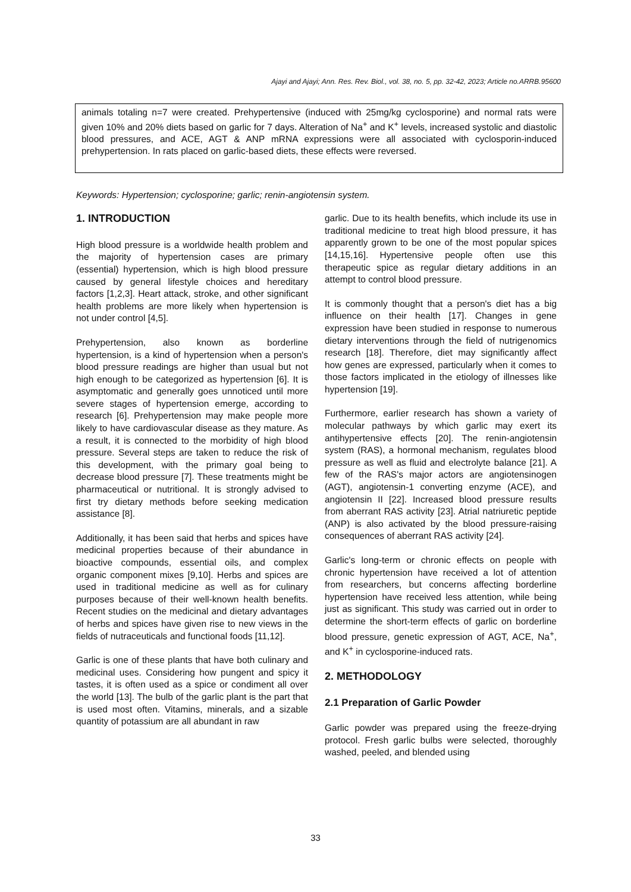Ajayi and Ajayi; Ann. Res. Rev. Biol., vol. 38, no. 5, pp. 32-42, 2023; Article no.ARRB.95600
animals totaling n=7 were created. Prehypertensive (induced with 25mg/kg cyclosporine) and normal rats were given 10% and 20% diets based on garlic for 7 days. Alteration of Na<sup>+</sup> and K<sup>+</sup> levels, increased systolic and diastolic blood pressures, and ACE, AGT & ANP mRNA expressions were all associated with cyclosporin-induced prehypertension. In rats placed on garlic-based diets, these effects were reversed.
Keywords: Hypertension; cyclosporine; garlic; renin-angiotensin system.
1. INTRODUCTION
High blood pressure is a worldwide health problem and the majority of hypertension cases are primary (essential) hypertension, which is high blood pressure caused by general lifestyle choices and hereditary factors [1,2,3]. Heart attack, stroke, and other significant health problems are more likely when hypertension is not under control [4,5].
Prehypertension, also known as borderline hypertension, is a kind of hypertension when a person's blood pressure readings are higher than usual but not high enough to be categorized as hypertension [6]. It is asymptomatic and generally goes unnoticed until more severe stages of hypertension emerge, according to research [6]. Prehypertension may make people more likely to have cardiovascular disease as they mature. As a result, it is connected to the morbidity of high blood pressure. Several steps are taken to reduce the risk of this development, with the primary goal being to decrease blood pressure [7]. These treatments might be pharmaceutical or nutritional. It is strongly advised to first try dietary methods before seeking medication assistance [8].
Additionally, it has been said that herbs and spices have medicinal properties because of their abundance in bioactive compounds, essential oils, and complex organic component mixes [9,10]. Herbs and spices are used in traditional medicine as well as for culinary purposes because of their well-known health benefits. Recent studies on the medicinal and dietary advantages of herbs and spices have given rise to new views in the fields of nutraceuticals and functional foods [11,12].
Garlic is one of these plants that have both culinary and medicinal uses. Considering how pungent and spicy it tastes, it is often used as a spice or condiment all over the world [13]. The bulb of the garlic plant is the part that is used most often. Vitamins, minerals, and a sizable quantity of potassium are all abundant in raw
garlic. Due to its health benefits, which include its use in traditional medicine to treat high blood pressure, it has apparently grown to be one of the most popular spices [14,15,16]. Hypertensive people often use this therapeutic spice as regular dietary additions in an attempt to control blood pressure.
It is commonly thought that a person's diet has a big influence on their health [17]. Changes in gene expression have been studied in response to numerous dietary interventions through the field of nutrigenomics research [18]. Therefore, diet may significantly affect how genes are expressed, particularly when it comes to those factors implicated in the etiology of illnesses like hypertension [19].
Furthermore, earlier research has shown a variety of molecular pathways by which garlic may exert its antihypertensive effects [20]. The renin-angiotensin system (RAS), a hormonal mechanism, regulates blood pressure as well as fluid and electrolyte balance [21]. A few of the RAS's major actors are angiotensinogen (AGT), angiotensin-1 converting enzyme (ACE), and angiotensin II [22]. Increased blood pressure results from aberrant RAS activity [23]. Atrial natriuretic peptide (ANP) is also activated by the blood pressure-raising consequences of aberrant RAS activity [24].
Garlic's long-term or chronic effects on people with chronic hypertension have received a lot of attention from researchers, but concerns affecting borderline hypertension have received less attention, while being just as significant. This study was carried out in order to determine the short-term effects of garlic on borderline blood pressure, genetic expression of AGT, ACE, Na<sup>+</sup>, and K<sup>+</sup> in cyclosporine-induced rats.
2. METHODOLOGY
2.1 Preparation of Garlic Powder
Garlic powder was prepared using the freeze-drying protocol. Fresh garlic bulbs were selected, thoroughly washed, peeled, and blended using
33